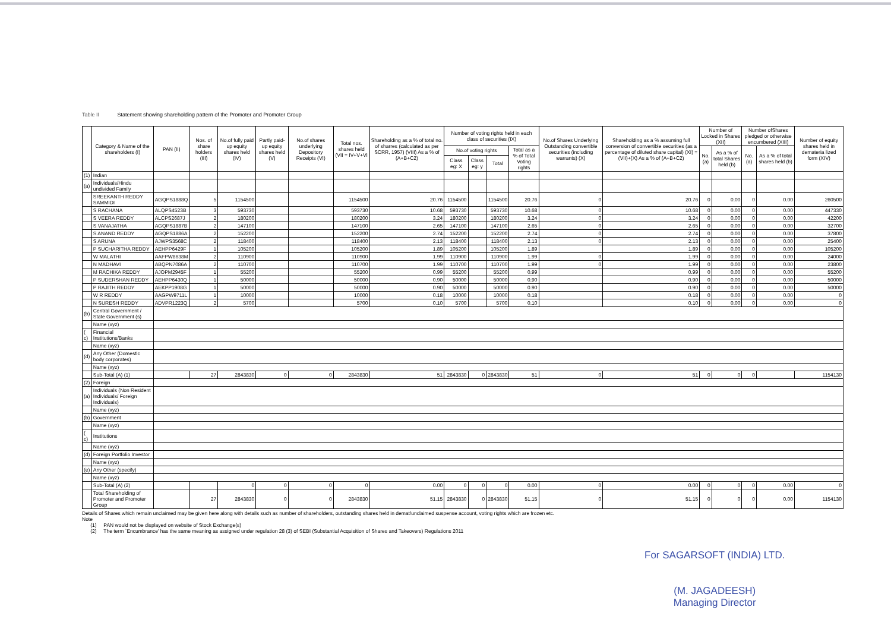Table II Statement showing shareholding pattern of the Promoter and Promoter Group
| | Category & Name of the shareholders (I) | PAN (II) | Nos. of share holders (III) | No.of fully paid up equity shares held (IV) | Partly paid-up equity shares held (V) | No.of shares underlying Depository Receipts (VI) | Total nos. shares held (VII = IV+V+VI | Shareholding as a % of total no. of sharres (calculated as per SCRR, 1957) (VIII) As a % of (A+B+C2) | Number of voting rights held in each class of securities (IX) | | | | No.of Shares Underlying Outstanding convertible securities (including warrants) (X) | Shareholding as a % assuming full conversion of convertible securities (as a percentage of diluted share capital) (XI) = (VII)+(X) As a % of (A+B+C2) | Number of Locked in Shares (XII) | | Number ofShares pledged or otherwise encumbered (XIII) | | Number of equity shares held in demateria lized form (XIV) |
| --- | --- | --- | --- | --- | --- | --- | --- | --- | --- | --- | --- | --- | --- | --- | --- | --- | --- | --- | --- |
| | | | | | | | | | No.of voting rights | | | Total as a % of Total Voting rights | | | No.(a) | As a % of total Shares held (b) | No. (a) | As a % of total shares held (b) | |
| | | | | | | | | | Class eg: X | Class eg: y | Total | | | | | | | | |
| (1) | Indian | | | | | | | | | | | | | | | | | | |
| (a) | Individuals/Hindu undivided Family | | | | | | | | | | | | | | | | | | |
| | SREEKANTH REDDY SAMMIDI | AGQPS1888Q | 5 | 1154500 | | | 1154500 | 20.76 | 1154500 | | 1154500 | 20.76 | 0 | 20.76 | 0 | 0.00 | 0 | 0.00 | 260500 |
| | S RACHANA | ALQPS4523B | 3 | 593730 | | | 593730 | 10.68 | 593730 | | 593730 | 10.68 | 0 | 10.68 | 0 | 0.00 | 0 | 0.00 | 447330 |
| | S VEERA REDDY | ALCPS2687J | 2 | 180200 | | | 180200 | 3.24 | 180200 | | 180200 | 3.24 | 0 | 3.24 | 0 | 0.00 | 0 | 0.00 | 42200 |
| | S VANAJATHA | AGQPS1887B | 2 | 147100 | | | 147100 | 2.65 | 147100 | | 147100 | 2.65 | 0 | 2.65 | 0 | 0.00 | 0 | 0.00 | 32700 |
| | S ANAND REDDY | AGQPS1886A | 2 | 152200 | | | 152200 | 2.74 | 152200 | | 152200 | 2.74 | 0 | 2.74 | 0 | 0.00 | 0 | 0.00 | 37800 |
| | S ARUNA | AJWPS3568C | 2 | 118400 | | | 118400 | 2.13 | 118400 | | 118400 | 2.13 | 0 | 2.13 | 0 | 0.00 | 0 | 0.00 | 25400 |
| | P SUCHARITHA REDDY | AEHPP6429F | 1 | 105200 | | | 105200 | 1.89 | 105200 | | 105200 | 1.89 | | 1.89 | 0 | 0.00 | 0 | 0.00 | 105200 |
| | W MALATHI | AAFPW8638M | 2 | 110900 | | | 110900 | 1.99 | 110900 | | 110900 | 1.99 | 0 | 1.99 | 0 | 0.00 | 0 | 0.00 | 24000 |
| | N MADHAVI | ABQPN7086A | 2 | 110700 | | | 110700 | 1.99 | 110700 | | 110700 | 1.99 | 0 | 1.99 | 0 | 0.00 | 0 | 0.00 | 23800 |
| | M RACHIKA REDDY | AJOPM2945F | 1 | 55200 | | | 55200 | 0.99 | 55200 | | 55200 | 0.99 | | 0.99 | 0 | 0.00 | 0 | 0.00 | 55200 |
| | P SUDERSHAN REDDY | AEHPP6430Q | 1 | 50000 | | | 50000 | 0.90 | 50000 | | 50000 | 0.90 | | 0.90 | 0 | 0.00 | 0 | 0.00 | 50000 |
| | P RAJITH REDDY | AEKPP1908G | 1 | 50000 | | | 50000 | 0.90 | 50000 | | 50000 | 0.90 | | 0.90 | 0 | 0.00 | 0 | 0.00 | 50000 |
| | W R REDDY | AAGPW9711L | 1 | 10000 | | | 10000 | 0.18 | 10000 | | 10000 | 0.18 | | 0.18 | 0 | 0.00 | 0 | 0.00 | 0 |
| | N SURESH REDDY | ADVPR1223Q | 2 | 5700 | | | 5700 | 0.10 | 5700 | | 5700 | 0.10 | | 0.10 | 0 | 0.00 | 0 | 0.00 | 0 |
| (b) | Central Government / State Government (s) | | | | | | | | | | | | | | | | | | |
| | Name (xyz) | | | | | | | | | | | | | | | | | | |
| ( c) | Financial Institutions/Banks | | | | | | | | | | | | | | | | | | |
| | Name (xyz) | | | | | | | | | | | | | | | | | | |
| (d) | Any Other (Domestic body corporates) | | | | | | | | | | | | | | | | | | |
| | Name (xyz) | | | | | | | | | | | | | | | | | | |
| | Sub-Total (A) (1) | | 27 | 2843830 | 0 | 0 | 2843830 | 51 | 2843830 | 0 | 2843830 | 51 | 0 | 51 | 0 | 0 | 0 | | 1154130 |
| (2) | Foreign | | | | | | | | | | | | | | | | | | |
| (a) | Individuals (Non Resident Individuals/ Foreign Individuals) | | | | | | | | | | | | | | | | | | |
| | Name (xyz) | | | | | | | | | | | | | | | | | | |
| (b) | Government | | | | | | | | | | | | | | | | | | |
| | Name (xyz) | | | | | | | | | | | | | | | | | | |
| ( c) | Institutions | | | | | | | | | | | | | | | | | | |
| | Name (xyz) | | | | | | | | | | | | | | | | | | |
| (d) | Foreign Portfolio Investor | | | | | | | | | | | | | | | | | | |
| | Name (xyz) | | | | | | | | | | | | | | | | | | |
| (e) | Any Other (specify) | | | | | | | | | | | | | | | | | | |
| | Name (xyz) | | | | | | | | | | | | | | | | | | |
| | Sub-Total (A) (2) | | | 0 | 0 | 0 | 0 | 0.00 | 0 | 0 | 0 | 0.00 | 0 | 0.00 | 0 | 0 | 0 | 0.00 | 0 |
| | Total Shareholding of Promoter and Promoter Group | | 27 | 2843830 | 0 | 0 | 2843830 | 51.15 | 2843830 | 0 | 2843830 | 51.15 | 0 | 51.15 | 0 | 0 | 0 | 0.00 | 1154130 |
Details of Shares which remain unclaimed may be given here along with details such as number of shareholders, outstanding shares held in demat/unclaimed suspense account, voting rights which are frozen etc.
Note
(1) PAN would not be displayed on website of Stock Exchange(s)
(2) The term `Encumbrance' has the same meaning as assigned under regulation 28 (3) of SEBI (Substantial Acquisition of Shares and Takeovers) Regulations 2011
For SAGARSOFT (INDIA) LTD.
(M. JAGADEESH)
Managing Director